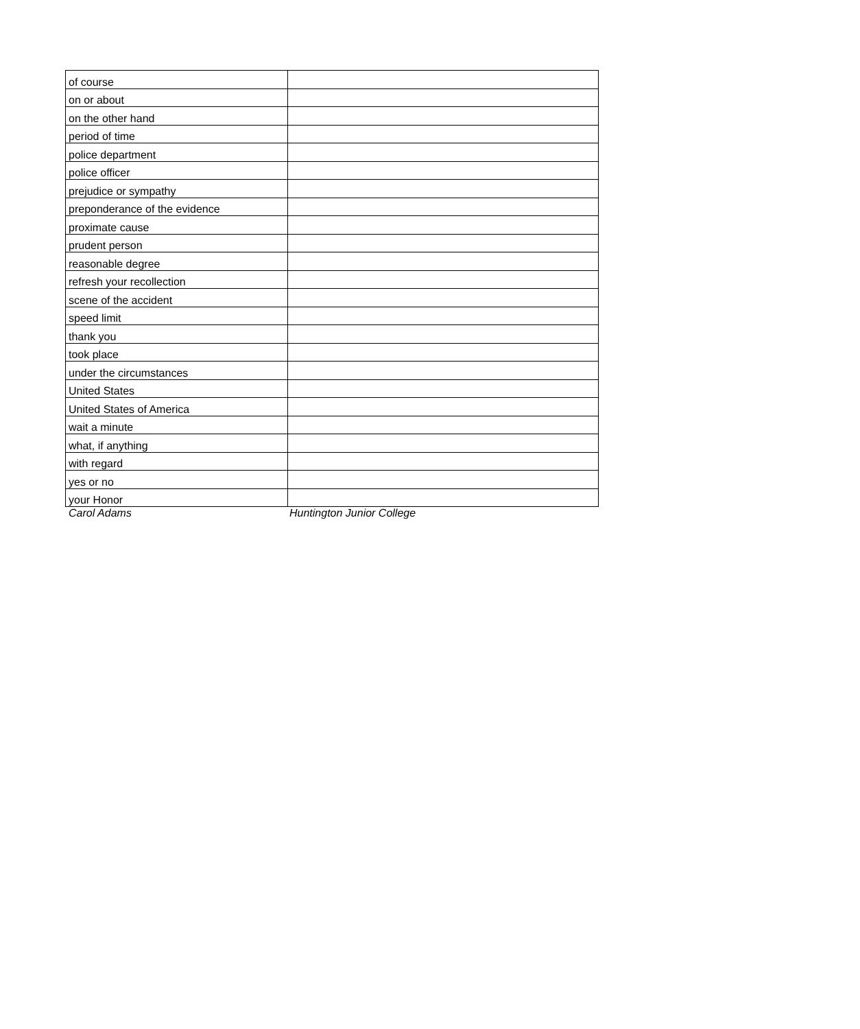| of course | |
| on or about | |
| on the other hand | |
| period of time | |
| police department | |
| police officer | |
| prejudice or sympathy | |
| preponderance of the evidence | |
| proximate cause | |
| prudent person | |
| reasonable degree | |
| refresh your recollection | |
| scene of the accident | |
| speed limit | |
| thank you | |
| took place | |
| under the circumstances | |
| United States | |
| United States of America | |
| wait a minute | |
| what, if anything | |
| with regard | |
| yes or no | |
| your Honor | |
Carol Adams Huntington Junior College